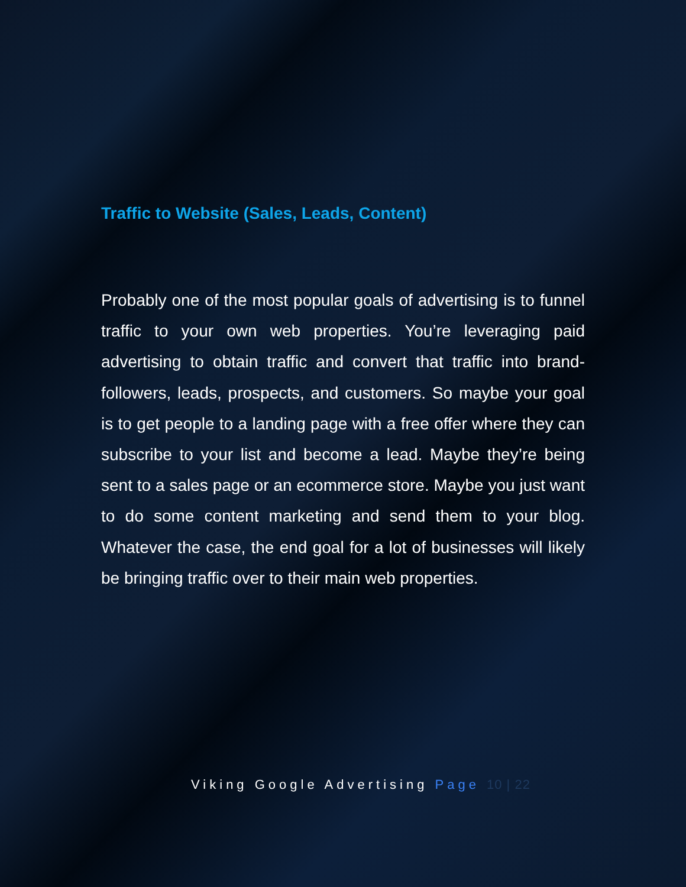Traffic to Website (Sales, Leads, Content)
Probably one of the most popular goals of advertising is to funnel traffic to your own web properties. You’re leveraging paid advertising to obtain traffic and convert that traffic into brand-followers, leads, prospects, and customers. So maybe your goal is to get people to a landing page with a free offer where they can subscribe to your list and become a lead. Maybe they’re being sent to a sales page or an ecommerce store. Maybe you just want to do some content marketing and send them to your blog. Whatever the case, the end goal for a lot of businesses will likely be bringing traffic over to their main web properties.
Viking Google Advertising Page 10 | 22